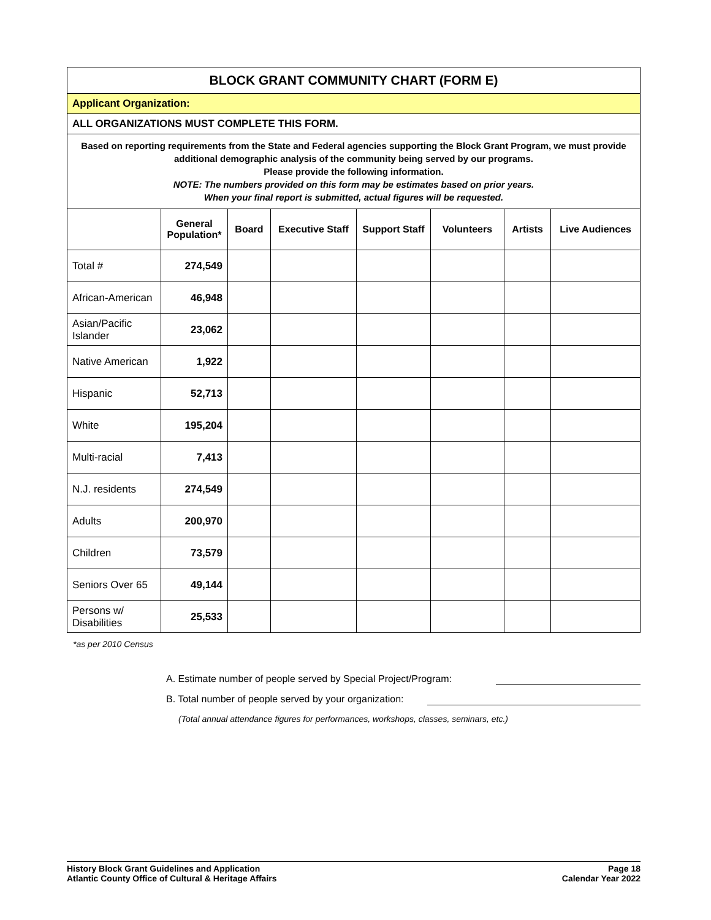| BLOCK GRANT COMMUNITY CHART (FORM E) | | | | | | | |
| Applicant Organization: | | | | | | | |
| ALL ORGANIZATIONS MUST COMPLETE THIS FORM. | | | | | | | |
| Based on reporting requirements from the State and Federal agencies supporting the Block Grant Program, we must provide additional demographic analysis of the community being served by our programs. Please provide the following information. NOTE: The numbers provided on this form may be estimates based on prior years. When your final report is submitted, actual figures will be requested. | | | | | | | |
| | General Population* | Board | Executive Staff | Support Staff | Volunteers | Artists | Live Audiences |
| Total # | 274,549 | | | | | | |
| African-American | 46,948 | | | | | | |
| Asian/Pacific Islander | 23,062 | | | | | | |
| Native American | 1,922 | | | | | | |
| Hispanic | 52,713 | | | | | | |
| White | 195,204 | | | | | | |
| Multi-racial | 7,413 | | | | | | |
| N.J. residents | 274,549 | | | | | | |
| Adults | 200,970 | | | | | | |
| Children | 73,579 | | | | | | |
| Seniors Over 65 | 49,144 | | | | | | |
| Persons w/ Disabilities | 25,533 | | | | | | |
*as per 2010 Census
A. Estimate number of people served by Special Project/Program:
B. Total number of people served by your organization:
(Total annual attendance figures for performances, workshops, classes, seminars, etc.)
History Block Grant Guidelines and Application
Atlantic County Office of Cultural & Heritage Affairs
Page 18
Calendar Year 2022